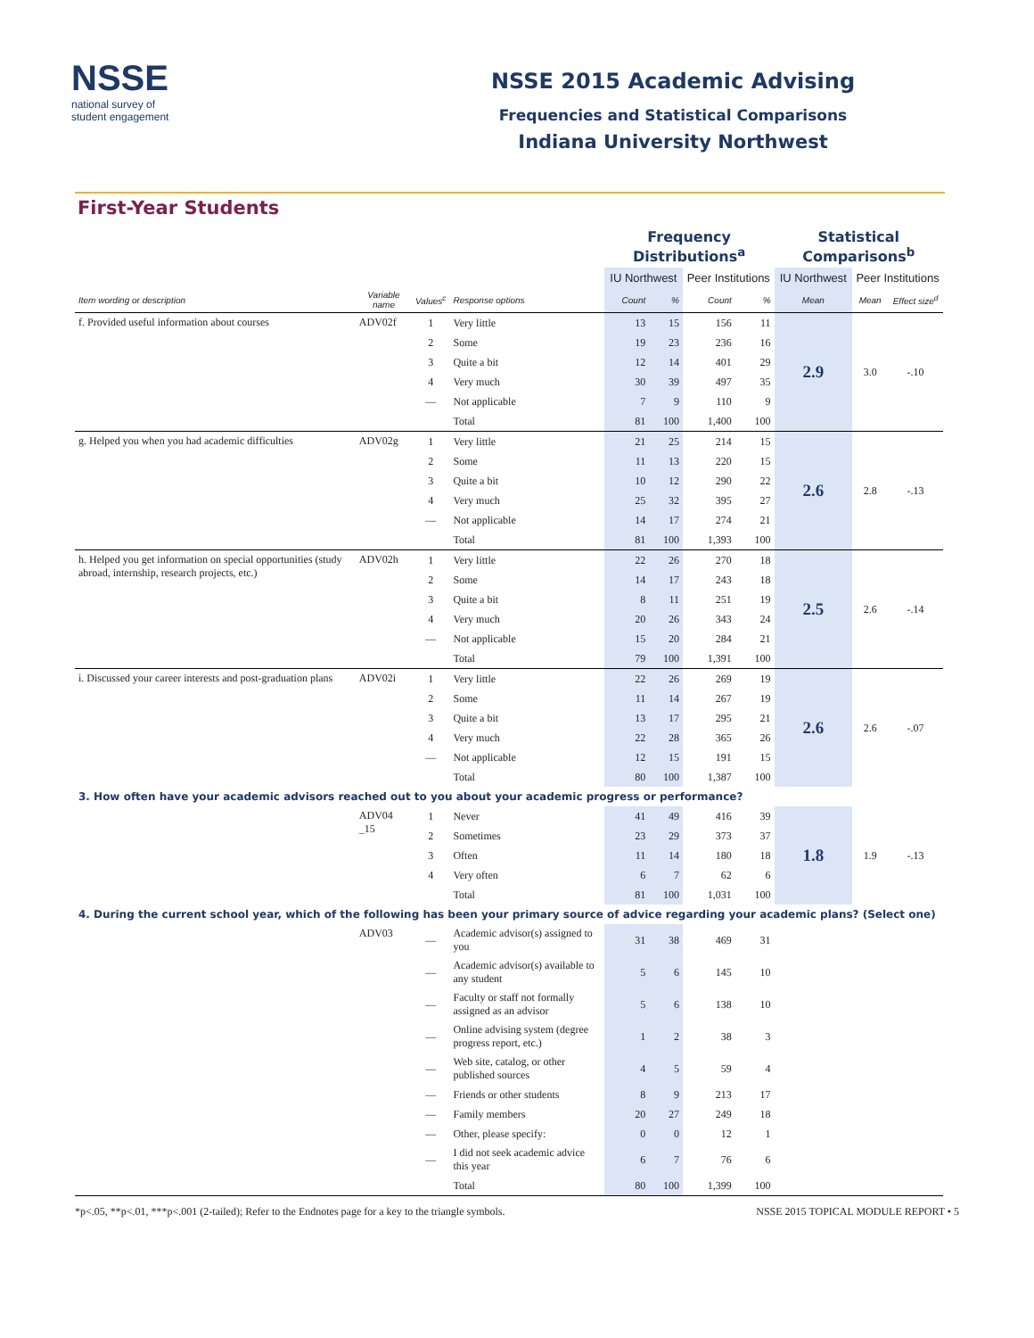NSSE
national survey of
student engagement
NSSE 2015 Academic Advising
Frequencies and Statistical Comparisons
Indiana University Northwest
First-Year Students
| | | | | Frequency Distributions<sup>a</sup> | | | | Statistical Comparisons<sup>b</sup> | | |
| --- | --- | --- | --- | --- | --- | --- | --- | --- | --- | --- |
| | | | | IU Northwest | | Peer Institutions | | IU Northwest | Peer Institutions | |
| Item wording or description | Variable name | Values<sup>c</sup> | Response options | Count | % | Count | % | Mean | Mean | Effect size<sup>d</sup> |
| f. Provided useful information about courses | ADV02f | 1 | Very little | 13 | 15 | 156 | 11 | 2.9 | 3.0 | -.10 |
| | | 2 | Some | 19 | 23 | 236 | 16 | | | |
| | | 3 | Quite a bit | 12 | 14 | 401 | 29 | | | |
| | | 4 | Very much | 30 | 39 | 497 | 35 | | | |
| | | — | Not applicable | 7 | 9 | 110 | 9 | | | |
| | | | Total | 81 | 100 | 1,400 | 100 | | | |
| g. Helped you when you had academic difficulties | ADV02g | 1 | Very little | 21 | 25 | 214 | 15 | 2.6 | 2.8 | -.13 |
| | | 2 | Some | 11 | 13 | 220 | 15 | | | |
| | | 3 | Quite a bit | 10 | 12 | 290 | 22 | | | |
| | | 4 | Very much | 25 | 32 | 395 | 27 | | | |
| | | — | Not applicable | 14 | 17 | 274 | 21 | | | |
| | | | Total | 81 | 100 | 1,393 | 100 | | | |
| h. Helped you get information on special opportunities (study abroad, internship, research projects, etc.) | ADV02h | 1 | Very little | 22 | 26 | 270 | 18 | 2.5 | 2.6 | -.14 |
| | | 2 | Some | 14 | 17 | 243 | 18 | | | |
| | | 3 | Quite a bit | 8 | 11 | 251 | 19 | | | |
| | | 4 | Very much | 20 | 26 | 343 | 24 | | | |
| | | — | Not applicable | 15 | 20 | 284 | 21 | | | |
| | | | Total | 79 | 100 | 1,391 | 100 | | | |
| i. Discussed your career interests and post-graduation plans | ADV02i | 1 | Very little | 22 | 26 | 269 | 19 | 2.6 | 2.6 | -.07 |
| | | 2 | Some | 11 | 14 | 267 | 19 | | | |
| | | 3 | Quite a bit | 13 | 17 | 295 | 21 | | | |
| | | 4 | Very much | 22 | 28 | 365 | 26 | | | |
| | | — | Not applicable | 12 | 15 | 191 | 15 | | | |
| | | | Total | 80 | 100 | 1,387 | 100 | | | |
| 3. How often have your academic advisors reached out to you about your academic progress or performance? | | | | | | | | | | |
| | ADV04 _15 | 1 | Never | 41 | 49 | 416 | 39 | 1.8 | 1.9 | -.13 |
| | | 2 | Sometimes | 23 | 29 | 373 | 37 | | | |
| | | 3 | Often | 11 | 14 | 180 | 18 | | | |
| | | 4 | Very often | 6 | 7 | 62 | 6 | | | |
| | | | Total | 81 | 100 | 1,031 | 100 | | | |
| 4. During the current school year, which of the following has been your primary source of advice regarding your academic plans? (Select one) | | | | | | | | | | |
| | ADV03 | — | Academic advisor(s) assigned to you | 31 | 38 | 469 | 31 | | | |
| | | — | Academic advisor(s) available to any student | 5 | 6 | 145 | 10 | | | |
| | | — | Faculty or staff not formally assigned as an advisor | 5 | 6 | 138 | 10 | | | |
| | | — | Online advising system (degree progress report, etc.) | 1 | 2 | 38 | 3 | | | |
| | | — | Web site, catalog, or other published sources | 4 | 5 | 59 | 4 | | | |
| | | — | Friends or other students | 8 | 9 | 213 | 17 | | | |
| | | — | Family members | 20 | 27 | 249 | 18 | | | |
| | | — | Other, please specify: | 0 | 0 | 12 | 1 | | | |
| | | — | I did not seek academic advice this year | 6 | 7 | 76 | 6 | | | |
| | | | Total | 80 | 100 | 1,399 | 100 | | | |
*p<.05, **p<.01, ***p<.001 (2-tailed); Refer to the Endnotes page for a key to the triangle symbols. NSSE 2015 TOPICAL MODULE REPORT • 5